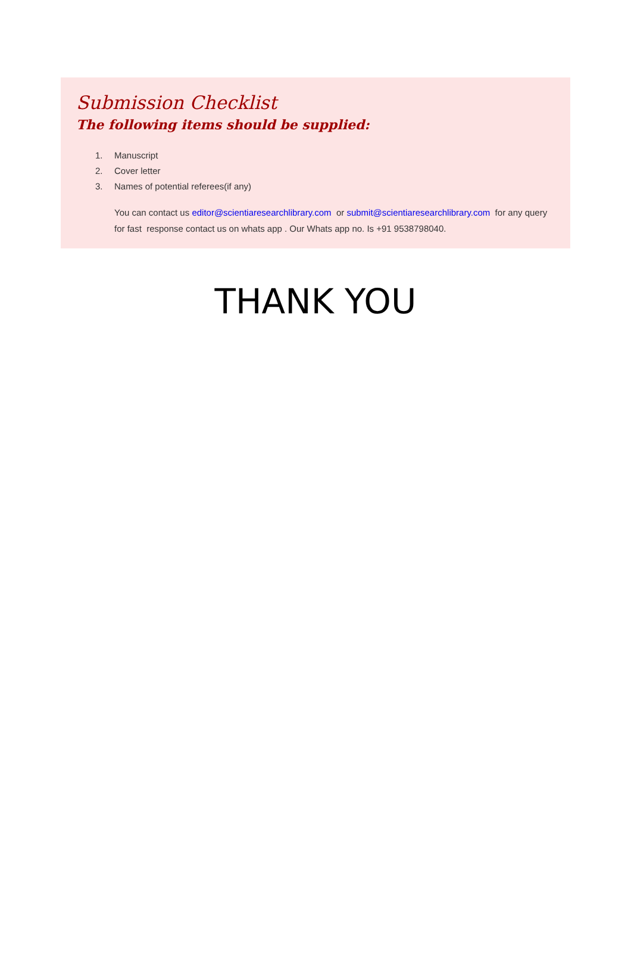Submission Checklist
The following items should be supplied:
1. Manuscript
2. Cover letter
3. Names of potential referees(if any)
You can contact us editor@scientiaresearchlibrary.com or submit@scientiaresearchlibrary.com for any query for fast response contact us on whats app . Our Whats app no. Is +91 9538798040.
THANK YOU